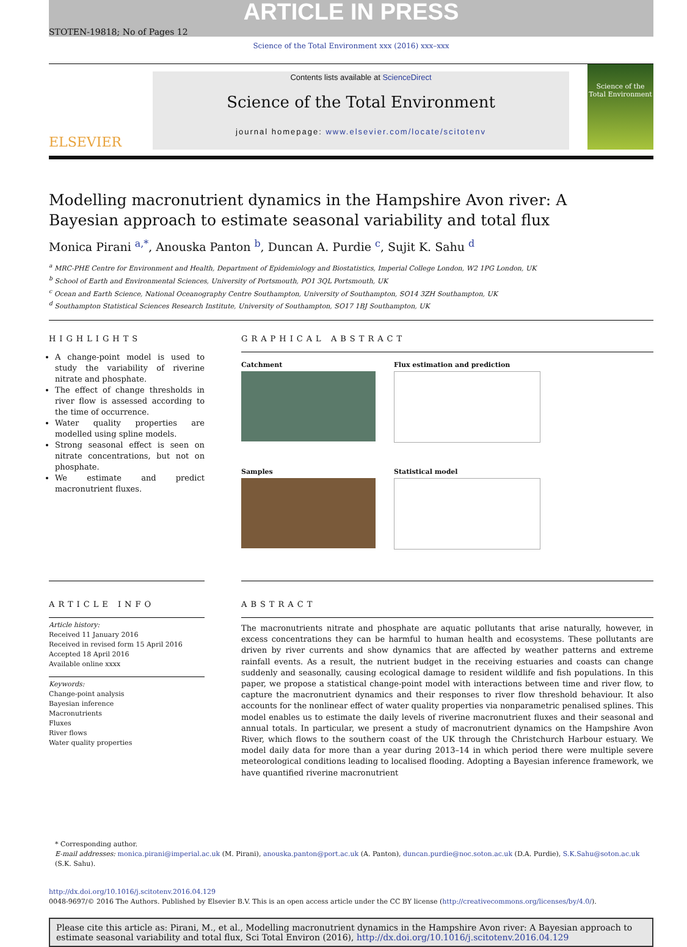ARTICLE IN PRESS
STOTEN-19818; No of Pages 12
Science of the Total Environment xxx (2016) xxx–xxx
ELSEVIER
Contents lists available at ScienceDirect
Science of the Total Environment
journal homepage: www.elsevier.com/locate/scitotenv
Science of the Total Environment
Modelling macronutrient dynamics in the Hampshire Avon river: A
Bayesian approach to estimate seasonal variability and total flux
Monica Pirani <sup>a,*</sup>, Anouska Panton <sup>b</sup>, Duncan A. Purdie <sup>c</sup>, Sujit K. Sahu <sup>d</sup>
<sup>a</sup> MRC-PHE Centre for Environment and Health, Department of Epidemiology and Biostatistics, Imperial College London, W2 1PG London, UK
<sup>b</sup> School of Earth and Environmental Sciences, University of Portsmouth, PO1 3QL Portsmouth, UK
<sup>c</sup> Ocean and Earth Science, National Oceanography Centre Southampton, University of Southampton, SO14 3ZH Southampton, UK
<sup>d</sup> Southampton Statistical Sciences Research Institute, University of Southampton, SO17 1BJ Southampton, UK
HIGHLIGHTS
A change-point model is used to study the variability of riverine nitrate and phosphate.
The effect of change thresholds in river flow is assessed according to the time of occurrence.
Water quality properties are modelled using spline models.
Strong seasonal effect is seen on nitrate concentrations, but not on phosphate.
We estimate and predict macronutrient fluxes.
GRAPHICAL ABSTRACT
Catchment
Flux estimation and prediction
Samples
Statistical model
ARTICLE INFO
Article history:
Received 11 January 2016
Received in revised form 15 April 2016
Accepted 18 April 2016
Available online xxxx
Keywords:
Change-point analysis
Bayesian inference
Macronutrients
Fluxes
River flows
Water quality properties
ABSTRACT
The macronutrients nitrate and phosphate are aquatic pollutants that arise naturally, however, in excess concentrations they can be harmful to human health and ecosystems. These pollutants are driven by river currents and show dynamics that are affected by weather patterns and extreme rainfall events. As a result, the nutrient budget in the receiving estuaries and coasts can change suddenly and seasonally, causing ecological damage to resident wildlife and fish populations. In this paper, we propose a statistical change-point model with interactions between time and river flow, to capture the macronutrient dynamics and their responses to river flow threshold behaviour. It also accounts for the nonlinear effect of water quality properties via nonparametric penalised splines. This model enables us to estimate the daily levels of riverine macronutrient fluxes and their seasonal and annual totals. In particular, we present a study of macronutrient dynamics on the Hampshire Avon River, which flows to the southern coast of the UK through the Christchurch Harbour estuary. We model daily data for more than a year during 2013–14 in which period there were multiple severe meteorological conditions leading to localised flooding. Adopting a Bayesian inference framework, we have quantified riverine macronutrient
* Corresponding author.
E-mail addresses: monica.pirani@imperial.ac.uk (M. Pirani), anouska.panton@port.ac.uk (A. Panton), duncan.purdie@noc.soton.ac.uk (D.A. Purdie), S.K.Sahu@soton.ac.uk (S.K. Sahu).
http://dx.doi.org/10.1016/j.scitotenv.2016.04.129
0048-9697/© 2016 The Authors. Published by Elsevier B.V. This is an open access article under the CC BY license (http://creativecommons.org/licenses/by/4.0/).
Please cite this article as: Pirani, M., et al., Modelling macronutrient dynamics in the Hampshire Avon river: A Bayesian approach to estimate seasonal variability and total flux, Sci Total Environ (2016), http://dx.doi.org/10.1016/j.scitotenv.2016.04.129